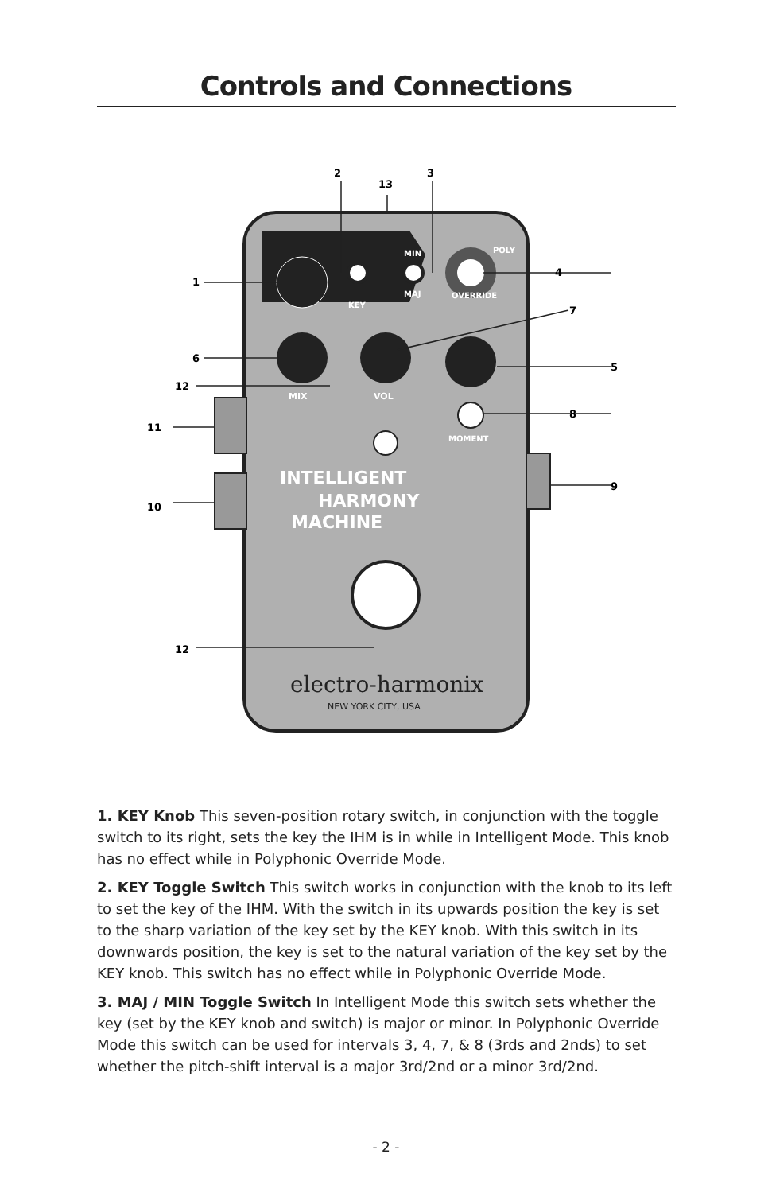Controls and Connections
INTELLIGENT
HARMONY
MACHINE
electro-harmonix
NEW YORK CITY, USA
2
3
13
1
4
7
6
5
12
8
11
9
10
12
POLY
OVERRIDE
KEY
MIN
MAJ
MIX
VOL
MOMENT
1. KEY Knob This seven-position rotary switch, in conjunction with the toggle switch to its right, sets the key the IHM is in while in Intelligent Mode. This knob has no effect while in Polyphonic Override Mode.
2. KEY Toggle Switch This switch works in conjunction with the knob to its left to set the key of the IHM. With the switch in its upwards position the key is set to the sharp variation of the key set by the KEY knob. With this switch in its downwards position, the key is set to the natural variation of the key set by the KEY knob. This switch has no effect while in Polyphonic Override Mode.
3. MAJ / MIN Toggle Switch In Intelligent Mode this switch sets whether the key (set by the KEY knob and switch) is major or minor. In Polyphonic Override Mode this switch can be used for intervals 3, 4, 7, & 8 (3rds and 2nds) to set whether the pitch-shift interval is a major 3rd/2nd or a minor 3rd/2nd.
- 2 -